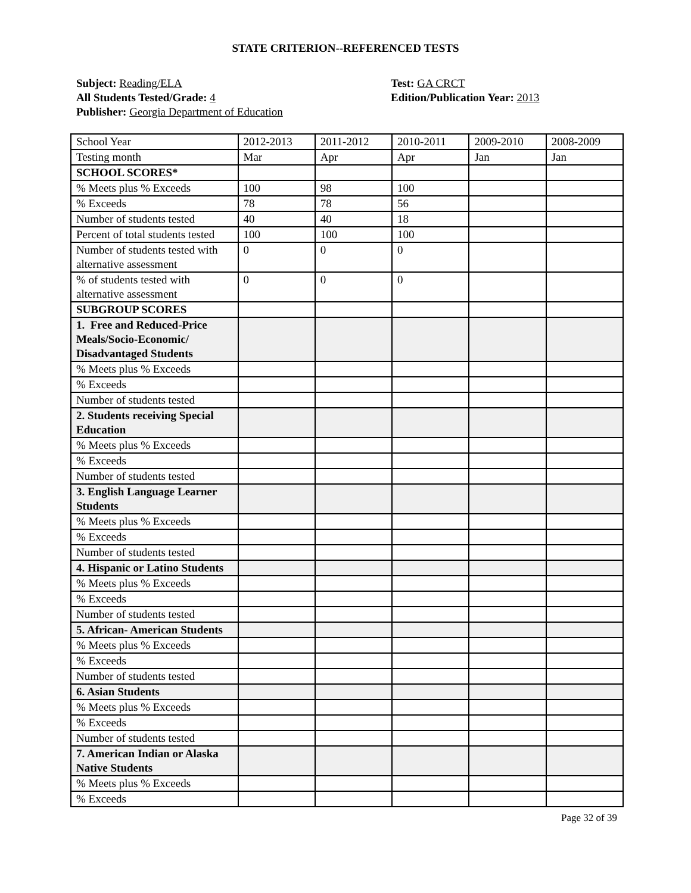STATE CRITERION--REFERENCED TESTS
Subject: Reading/ELA
All Students Tested/Grade: 4
Publisher: Georgia Department of Education
Test: GA CRCT
Edition/Publication Year: 2013
| School Year | 2012-2013 | 2011-2012 | 2010-2011 | 2009-2010 | 2008-2009 |
| Testing month | Mar | Apr | Apr | Jan | Jan |
| SCHOOL SCORES* | | | | | |
| % Meets plus % Exceeds | 100 | 98 | 100 | | |
| % Exceeds | 78 | 78 | 56 | | |
| Number of students tested | 40 | 40 | 18 | | |
| Percent of total students tested | 100 | 100 | 100 | | |
| Number of students tested with alternative assessment | 0 | 0 | 0 | | |
| % of students tested with alternative assessment | 0 | 0 | 0 | | |
| SUBGROUP SCORES | | | | | |
| 1. Free and Reduced-Price Meals/Socio-Economic/ Disadvantaged Students | | | | | |
| % Meets plus % Exceeds | | | | | |
| % Exceeds | | | | | |
| Number of students tested | | | | | |
| 2. Students receiving Special Education | | | | | |
| % Meets plus % Exceeds | | | | | |
| % Exceeds | | | | | |
| Number of students tested | | | | | |
| 3. English Language Learner Students | | | | | |
| % Meets plus % Exceeds | | | | | |
| % Exceeds | | | | | |
| Number of students tested | | | | | |
| 4. Hispanic or Latino Students | | | | | |
| % Meets plus % Exceeds | | | | | |
| % Exceeds | | | | | |
| Number of students tested | | | | | |
| 5. African- American Students | | | | | |
| % Meets plus % Exceeds | | | | | |
| % Exceeds | | | | | |
| Number of students tested | | | | | |
| 6. Asian Students | | | | | |
| % Meets plus % Exceeds | | | | | |
| % Exceeds | | | | | |
| Number of students tested | | | | | |
| 7. American Indian or Alaska Native Students | | | | | |
| % Meets plus % Exceeds | | | | | |
| % Exceeds | | | | | |
Page 32 of 39